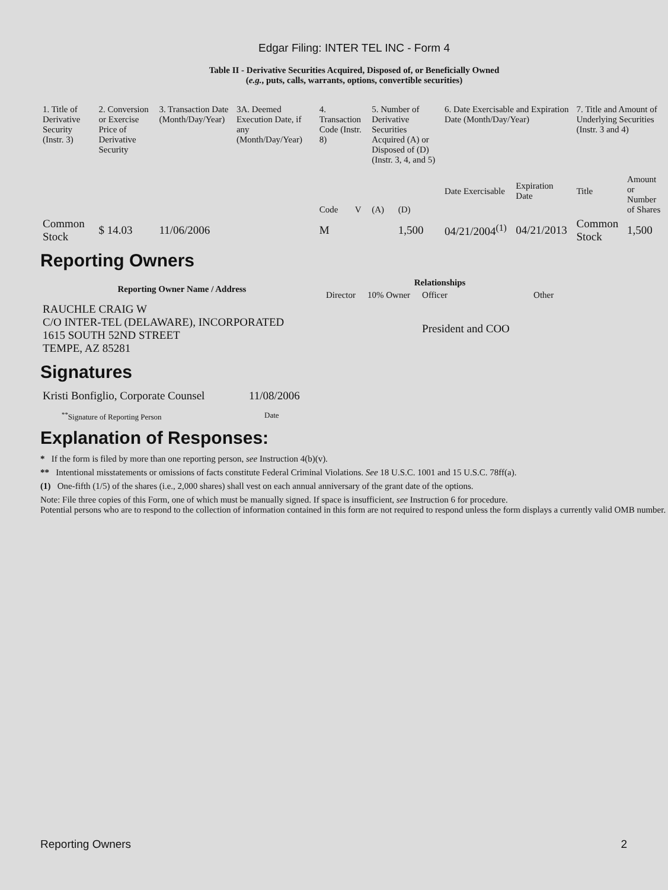Edgar Filing: INTER TEL INC - Form 4
Table II - Derivative Securities Acquired, Disposed of, or Beneficially Owned
(e.g., puts, calls, warrants, options, convertible securities)
| 1. Title of Derivative Security (Instr. 3) | 2. Conversion or Exercise Price of Derivative Security | 3. Transaction Date (Month/Day/Year) | 3A. Deemed Execution Date, if any (Month/Day/Year) | 4. Transaction Code (Instr. 8) | | 5. Number of Derivative Securities Acquired (A) or Disposed of (D) (Instr. 3, 4, and 5) | | 6. Date Exercisable and Expiration Date (Month/Day/Year) | | 7. Title and Amount of Underlying Securities (Instr. 3 and 4) | |
| --- | --- | --- | --- | --- | --- | --- | --- | --- | --- | --- | --- |
| | | | | Code | V | (A) | (D) | Date Exercisable | Expiration Date | Title | Amount or Number of Shares |
| Common Stock | $ 14.03 | 11/06/2006 | | M | | | 1,500 | 04/21/2004<sup>(1)</sup> | 04/21/2013 | Common Stock | 1,500 |
Reporting Owners
| Reporting Owner Name / Address | Relationships | | | |
| --- | --- | --- | --- | --- |
| | Director | 10% Owner | Officer | Other |
| RAUCHLE CRAIG W C/O INTER-TEL (DELAWARE), INCORPORATED 1615 SOUTH 52ND STREET TEMPE, AZ 85281 | | | President and COO | |
Signatures
| Kristi Bonfiglio, Corporate Counsel | 11/08/2006 |
| <sup>**</sup> Signature of Reporting Person | Date |
Explanation of Responses:
* If the form is filed by more than one reporting person, see Instruction 4(b)(v).
** Intentional misstatements or omissions of facts constitute Federal Criminal Violations. See 18 U.S.C. 1001 and 15 U.S.C. 78ff(a).
(1) One-fifth (1/5) of the shares (i.e., 2,000 shares) shall vest on each annual anniversary of the grant date of the options.
Note: File three copies of this Form, one of which must be manually signed. If space is insufficient, see Instruction 6 for procedure.
Potential persons who are to respond to the collection of information contained in this form are not required to respond unless the form displays a currently valid OMB number.
Reporting Owners 2